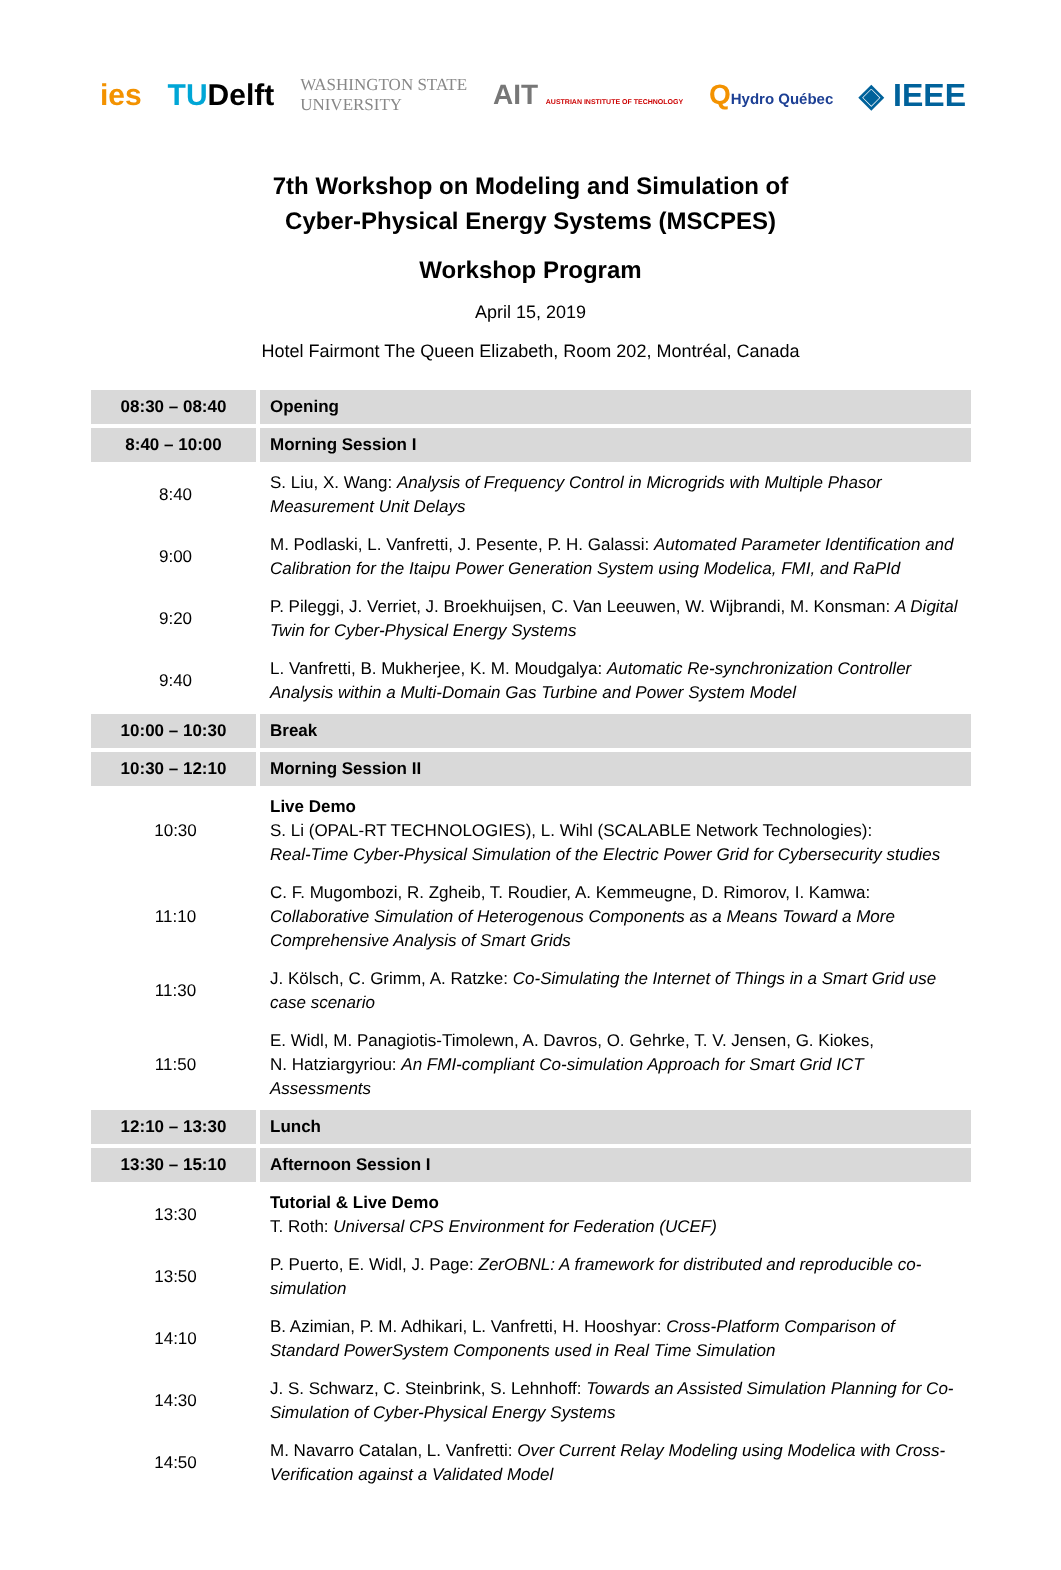ies TUDelft WASHINGTON STATE
UNIVERSITY AIT AUSTRIAN INSTITUTE OF TECHNOLOGY QHydro Québec ◈ IEEE
7th Workshop on Modeling and Simulation of
Cyber-Physical Energy Systems (MSCPES)
Workshop Program
April 15, 2019
Hotel Fairmont The Queen Elizabeth, Room 202, Montréal, Canada
| 08:30 – 08:40 | Opening |
| 8:40 – 10:00 | Morning Session I |
| 8:40 | S. Liu, X. Wang: Analysis of Frequency Control in Microgrids with Multiple Phasor Measurement Unit Delays |
| 9:00 | M. Podlaski, L. Vanfretti, J. Pesente, P. H. Galassi: Automated Parameter Identification and Calibration for the Itaipu Power Generation System using Modelica, FMI, and RaPId |
| 9:20 | P. Pileggi, J. Verriet, J. Broekhuijsen, C. Van Leeuwen, W. Wijbrandi, M. Konsman: A Digital Twin for Cyber-Physical Energy Systems |
| 9:40 | L. Vanfretti, B. Mukherjee, K. M. Moudgalya: Automatic Re-synchronization Controller Analysis within a Multi-Domain Gas Turbine and Power System Model |
| 10:00 – 10:30 | Break |
| 10:30 – 12:10 | Morning Session II |
| 10:30 | Live Demo S. Li (OPAL-RT TECHNOLOGIES), L. Wihl (SCALABLE Network Technologies): Real-Time Cyber-Physical Simulation of the Electric Power Grid for Cybersecurity studies |
| 11:10 | C. F. Mugombozi, R. Zgheib, T. Roudier, A. Kemmeugne, D. Rimorov, I. Kamwa: Collaborative Simulation of Heterogenous Components as a Means Toward a More Comprehensive Analysis of Smart Grids |
| 11:30 | J. Kölsch, C. Grimm, A. Ratzke: Co-Simulating the Internet of Things in a Smart Grid use case scenario |
| 11:50 | E. Widl, M. Panagiotis-Timolewn, A. Davros, O. Gehrke, T. V. Jensen, G. Kiokes, N. Hatziargyriou: An FMI-compliant Co-simulation Approach for Smart Grid ICT Assessments |
| 12:10 – 13:30 | Lunch |
| 13:30 – 15:10 | Afternoon Session I |
| 13:30 | Tutorial & Live Demo T. Roth: Universal CPS Environment for Federation (UCEF) |
| 13:50 | P. Puerto, E. Widl, J. Page: ZerOBNL: A framework for distributed and reproducible co-simulation |
| 14:10 | B. Azimian, P. M. Adhikari, L. Vanfretti, H. Hooshyar: Cross-Platform Comparison of Standard PowerSystem Components used in Real Time Simulation |
| 14:30 | J. S. Schwarz, C. Steinbrink, S. Lehnhoff: Towards an Assisted Simulation Planning for Co-Simulation of Cyber-Physical Energy Systems |
| 14:50 | M. Navarro Catalan, L. Vanfretti: Over Current Relay Modeling using Modelica with Cross-Verification against a Validated Model |